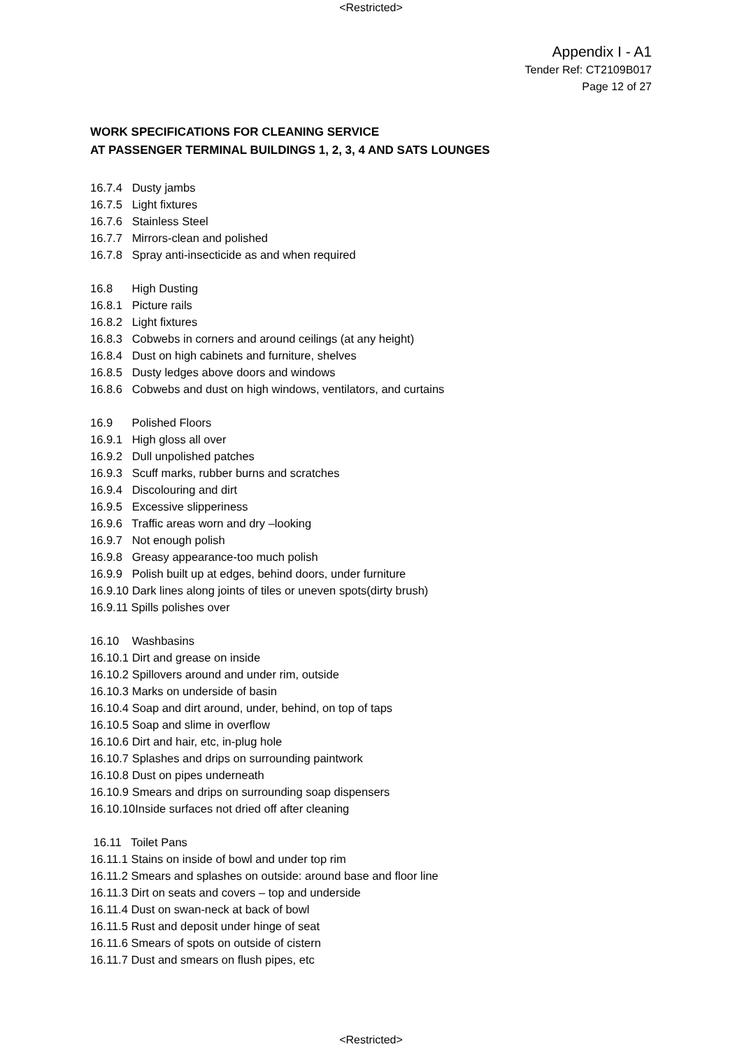<Restricted>
Appendix I - A1
Tender Ref: CT2109B017
Page 12 of 27
WORK SPECIFICATIONS FOR CLEANING SERVICE
AT PASSENGER TERMINAL BUILDINGS 1, 2, 3, 4 AND SATS LOUNGES
16.7.4 Dusty jambs
16.7.5 Light fixtures
16.7.6 Stainless Steel
16.7.7 Mirrors-clean and polished
16.7.8 Spray anti-insecticide as and when required
16.8 High Dusting
16.8.1 Picture rails
16.8.2 Light fixtures
16.8.3 Cobwebs in corners and around ceilings (at any height)
16.8.4 Dust on high cabinets and furniture, shelves
16.8.5 Dusty ledges above doors and windows
16.8.6 Cobwebs and dust on high windows, ventilators, and curtains
16.9 Polished Floors
16.9.1 High gloss all over
16.9.2 Dull unpolished patches
16.9.3 Scuff marks, rubber burns and scratches
16.9.4 Discolouring and dirt
16.9.5 Excessive slipperiness
16.9.6 Traffic areas worn and dry –looking
16.9.7 Not enough polish
16.9.8 Greasy appearance-too much polish
16.9.9 Polish built up at edges, behind doors, under furniture
16.9.10 Dark lines along joints of tiles or uneven spots(dirty brush)
16.9.11 Spills polishes over
16.10 Washbasins
16.10.1 Dirt and grease on inside
16.10.2 Spillovers around and under rim, outside
16.10.3 Marks on underside of basin
16.10.4 Soap and dirt around, under, behind, on top of taps
16.10.5 Soap and slime in overflow
16.10.6 Dirt and hair, etc, in-plug hole
16.10.7 Splashes and drips on surrounding paintwork
16.10.8 Dust on pipes underneath
16.10.9 Smears and drips on surrounding soap dispensers
16.10.10Inside surfaces not dried off after cleaning
16.11 Toilet Pans
16.11.1 Stains on inside of bowl and under top rim
16.11.2 Smears and splashes on outside: around base and floor line
16.11.3 Dirt on seats and covers – top and underside
16.11.4 Dust on swan-neck at back of bowl
16.11.5 Rust and deposit under hinge of seat
16.11.6 Smears of spots on outside of cistern
16.11.7 Dust and smears on flush pipes, etc
<Restricted>